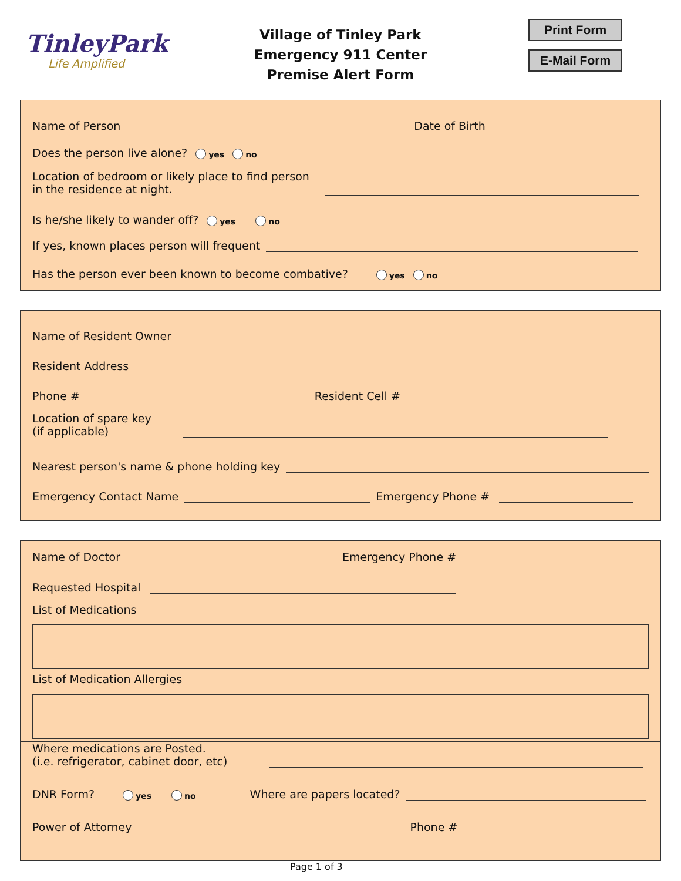TinleyPark
Life Amplified
Village of Tinley Park
Emergency 911 Center
Premise Alert Form
Print Form
E-Mail Form
Name of Person Date of Birth
Does the person live alone? yes no
Location of bedroom or likely place to find person
in the residence at night.
Is he/she likely to wander off? yes no
If yes, known places person will frequent
Has the person ever been known to become combative? yes no
Name of Resident Owner
Resident Address
Phone # Resident Cell #
Location of spare key
(if applicable)
Nearest person's name & phone holding key
Emergency Contact Name Emergency Phone #
Name of Doctor Emergency Phone #
Requested Hospital
List of Medications
List of Medication Allergies
Where medications are Posted.
(i.e. refrigerator, cabinet door, etc)
DNR Form? yes no Where are papers located?
Power of Attorney Phone #
Page 1 of 3